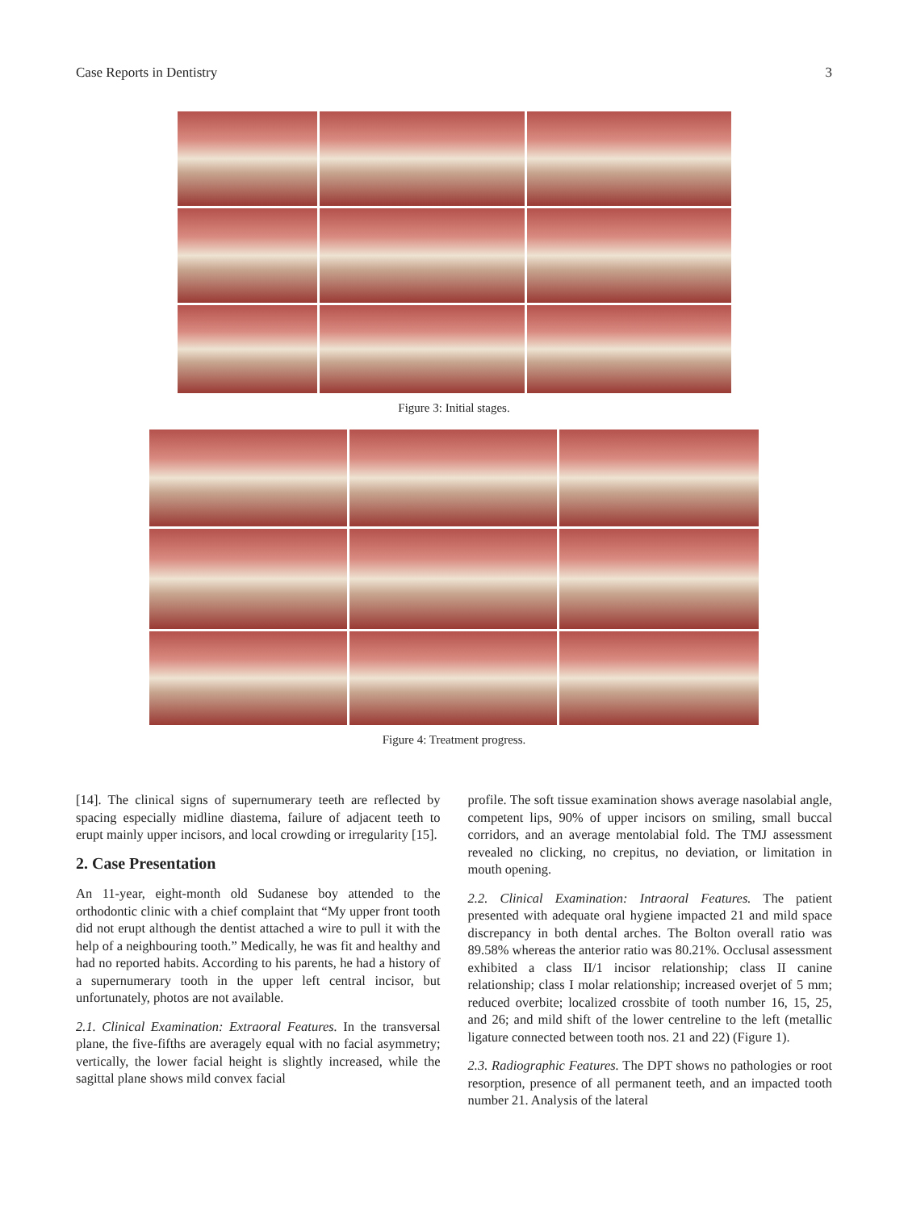Case Reports in Dentistry 3
Figure 3: Initial stages.
Figure 4: Treatment progress.
[14]. The clinical signs of supernumerary teeth are reflected by spacing especially midline diastema, failure of adjacent teeth to erupt mainly upper incisors, and local crowding or irregularity [15].
2. Case Presentation
An 11-year, eight-month old Sudanese boy attended to the orthodontic clinic with a chief complaint that “My upper front tooth did not erupt although the dentist attached a wire to pull it with the help of a neighbouring tooth.” Medically, he was fit and healthy and had no reported habits. According to his parents, he had a history of a supernumerary tooth in the upper left central incisor, but unfortunately, photos are not available.
2.1. Clinical Examination: Extraoral Features. In the transversal plane, the five-fifths are averagely equal with no facial asymmetry; vertically, the lower facial height is slightly increased, while the sagittal plane shows mild convex facial
profile. The soft tissue examination shows average nasolabial angle, competent lips, 90% of upper incisors on smiling, small buccal corridors, and an average mentolabial fold. The TMJ assessment revealed no clicking, no crepitus, no deviation, or limitation in mouth opening.
2.2. Clinical Examination: Intraoral Features. The patient presented with adequate oral hygiene impacted 21 and mild space discrepancy in both dental arches. The Bolton overall ratio was 89.58% whereas the anterior ratio was 80.21%. Occlusal assessment exhibited a class II/1 incisor relationship; class II canine relationship; class I molar relationship; increased overjet of 5 mm; reduced overbite; localized crossbite of tooth number 16, 15, 25, and 26; and mild shift of the lower centreline to the left (metallic ligature connected between tooth nos. 21 and 22) (Figure 1).
2.3. Radiographic Features. The DPT shows no pathologies or root resorption, presence of all permanent teeth, and an impacted tooth number 21. Analysis of the lateral